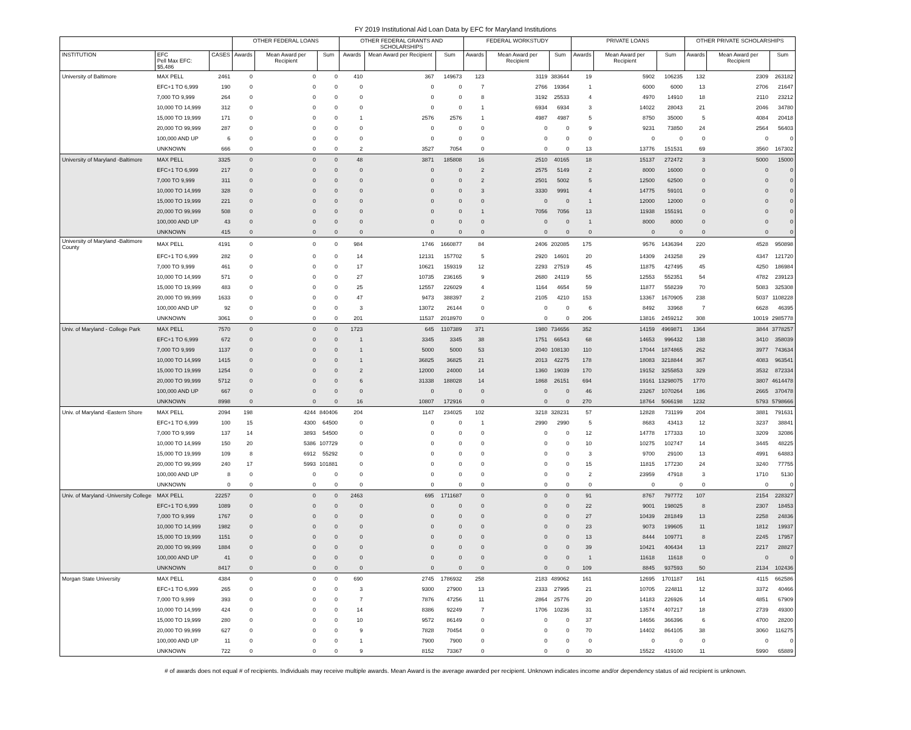FY 2019 Institutional Aid Loan Data by EFC for Maryland Institutions
| | | | OTHER FEDERAL LOANS | | | OTHER FEDERAL GRANTS AND SCHOLARSHIPS | | | FEDERAL WORKSTUDY | | | PRIVATE LOANS | | | OTHER PRIVATE SCHOLARSHIPS | | |
| --- | --- | --- | --- | --- | --- | --- | --- | --- | --- | --- | --- | --- | --- | --- | --- | --- | --- |
| INSTITUTION | EFC Pell Max EFC: $5,486 | CASES | Awards | Mean Award per Recipient | Sum | Awards | Mean Award per Recipient | Sum | Awards | Mean Award per Recipient | Sum | Awards | Mean Award per Recipient | Sum | Awards | Mean Award per Recipient | Sum |
| University of Baltimore | MAX PELL | 2461 | 0 | 0 | 0 | 410 | 367 | 149673 | 123 | 3119 | 383644 | 19 | 5902 | 106235 | 132 | 2309 | 263182 |
| | EFC+1 TO 6,999 | 190 | 0 | 0 | 0 | 0 | 0 | 0 | 7 | 2766 | 19364 | 1 | 6000 | 6000 | 13 | 2706 | 21647 |
| | 7,000 TO 9,999 | 264 | 0 | 0 | 0 | 0 | 0 | 0 | 8 | 3192 | 25533 | 4 | 4970 | 14910 | 18 | 2110 | 23212 |
| | 10,000 TO 14,999 | 312 | 0 | 0 | 0 | 0 | 0 | 0 | 1 | 6934 | 6934 | 3 | 14022 | 28043 | 21 | 2046 | 34780 |
| | 15,000 TO 19,999 | 171 | 0 | 0 | 0 | 1 | 2576 | 2576 | 1 | 4987 | 4987 | 5 | 8750 | 35000 | 5 | 4084 | 20418 |
| | 20,000 TO 99,999 | 287 | 0 | 0 | 0 | 0 | 0 | 0 | 0 | 0 | 0 | 9 | 9231 | 73850 | 24 | 2564 | 56403 |
| | 100,000 AND UP | 6 | 0 | 0 | 0 | 0 | 0 | 0 | 0 | 0 | 0 | 0 | 0 | 0 | 0 | 0 | 0 |
| | UNKNOWN | 666 | 0 | 0 | 0 | 2 | 3527 | 7054 | 0 | 0 | 0 | 13 | 13776 | 151531 | 69 | 3560 | 167302 |
| University of Maryland -Baltimore | MAX PELL | 3325 | 0 | 0 | 0 | 48 | 3871 | 185808 | 16 | 2510 | 40165 | 18 | 15137 | 272472 | 3 | 5000 | 15000 |
| | EFC+1 TO 6,999 | 217 | 0 | 0 | 0 | 0 | 0 | 0 | 2 | 2575 | 5149 | 2 | 8000 | 16000 | 0 | 0 | 0 |
| | 7,000 TO 9,999 | 311 | 0 | 0 | 0 | 0 | 0 | 0 | 2 | 2501 | 5002 | 5 | 12500 | 62500 | 0 | 0 | 0 |
| | 10,000 TO 14,999 | 328 | 0 | 0 | 0 | 0 | 0 | 0 | 3 | 3330 | 9991 | 4 | 14775 | 59101 | 0 | 0 | 0 |
| | 15,000 TO 19,999 | 221 | 0 | 0 | 0 | 0 | 0 | 0 | 0 | 0 | 0 | 1 | 12000 | 12000 | 0 | 0 | 0 |
| | 20,000 TO 99,999 | 508 | 0 | 0 | 0 | 0 | 0 | 0 | 1 | 7056 | 7056 | 13 | 11938 | 155191 | 0 | 0 | 0 |
| | 100,000 AND UP | 43 | 0 | 0 | 0 | 0 | 0 | 0 | 0 | 0 | 0 | 1 | 8000 | 8000 | 0 | 0 | 0 |
| | UNKNOWN | 415 | 0 | 0 | 0 | 0 | 0 | 0 | 0 | 0 | 0 | 0 | 0 | 0 | 0 | 0 | 0 |
| University of Maryland -Baltimore County | MAX PELL | 4191 | 0 | 0 | 0 | 984 | 1746 | 1660877 | 84 | 2406 | 202085 | 175 | 9576 | 1436394 | 220 | 4528 | 950898 |
| | EFC+1 TO 6,999 | 282 | 0 | 0 | 0 | 14 | 12131 | 157702 | 5 | 2920 | 14601 | 20 | 14309 | 243258 | 29 | 4347 | 121720 |
| | 7,000 TO 9,999 | 461 | 0 | 0 | 0 | 17 | 10621 | 159319 | 12 | 2293 | 27519 | 45 | 11875 | 427495 | 45 | 4250 | 186984 |
| | 10,000 TO 14,999 | 571 | 0 | 0 | 0 | 27 | 10735 | 236165 | 9 | 2680 | 24119 | 55 | 12553 | 552351 | 54 | 4782 | 239123 |
| | 15,000 TO 19,999 | 483 | 0 | 0 | 0 | 25 | 12557 | 226029 | 4 | 1164 | 4654 | 59 | 11877 | 558239 | 70 | 5083 | 325308 |
| | 20,000 TO 99,999 | 1633 | 0 | 0 | 0 | 47 | 9473 | 388397 | 2 | 2105 | 4210 | 153 | 13367 | 1670905 | 238 | 5037 | 1108228 |
| | 100,000 AND UP | 92 | 0 | 0 | 0 | 3 | 13072 | 26144 | 0 | 0 | 0 | 6 | 8492 | 33968 | 7 | 6628 | 46395 |
| | UNKNOWN | 3061 | 0 | 0 | 0 | 201 | 11537 | 2018970 | 0 | 0 | 0 | 206 | 13816 | 2459212 | 308 | 10019 | 2985778 |
| Univ. of Maryland - College Park | MAX PELL | 7570 | 0 | 0 | 0 | 1723 | 645 | 1107389 | 371 | 1980 | 734656 | 352 | 14159 | 4969871 | 1364 | 3844 | 3778257 |
| | EFC+1 TO 6,999 | 672 | 0 | 0 | 0 | 1 | 3345 | 3345 | 38 | 1751 | 66543 | 68 | 14653 | 996432 | 138 | 3410 | 358039 |
| | 7,000 TO 9,999 | 1137 | 0 | 0 | 0 | 1 | 5000 | 5000 | 53 | 2040 | 108130 | 110 | 17044 | 1874865 | 262 | 3977 | 743634 |
| | 10,000 TO 14,999 | 1415 | 0 | 0 | 0 | 1 | 36825 | 36825 | 21 | 2013 | 42275 | 178 | 18083 | 3218844 | 367 | 4083 | 963541 |
| | 15,000 TO 19,999 | 1254 | 0 | 0 | 0 | 2 | 12000 | 24000 | 14 | 1360 | 19039 | 170 | 19152 | 3255853 | 329 | 3532 | 872334 |
| | 20,000 TO 99,999 | 5712 | 0 | 0 | 0 | 6 | 31338 | 188028 | 14 | 1868 | 26151 | 694 | 19161 | 13298075 | 1770 | 3807 | 4614478 |
| | 100,000 AND UP | 667 | 0 | 0 | 0 | 0 | 0 | 0 | 0 | 0 | 0 | 46 | 23267 | 1070264 | 186 | 2665 | 370478 |
| | UNKNOWN | 8998 | 0 | 0 | 0 | 16 | 10807 | 172916 | 0 | 0 | 0 | 270 | 18764 | 5066198 | 1232 | 5793 | 5798666 |
| Univ. of Maryland -Eastern Shore | MAX PELL | 2094 | 198 | 4244 | 840406 | 204 | 1147 | 234025 | 102 | 3218 | 328231 | 57 | 12828 | 731199 | 204 | 3881 | 791631 |
| | EFC+1 TO 6,999 | 100 | 15 | 4300 | 64500 | 0 | 0 | 0 | 1 | 2990 | 2990 | 5 | 8683 | 43413 | 12 | 3237 | 38841 |
| | 7,000 TO 9,999 | 137 | 14 | 3893 | 54500 | 0 | 0 | 0 | 0 | 0 | 0 | 12 | 14778 | 177333 | 10 | 3209 | 32086 |
| | 10,000 TO 14,999 | 150 | 20 | 5386 | 107729 | 0 | 0 | 0 | 0 | 0 | 0 | 10 | 10275 | 102747 | 14 | 3445 | 48225 |
| | 15,000 TO 19,999 | 109 | 8 | 6912 | 55292 | 0 | 0 | 0 | 0 | 0 | 0 | 3 | 9700 | 29100 | 13 | 4991 | 64883 |
| | 20,000 TO 99,999 | 240 | 17 | 5993 | 101881 | 0 | 0 | 0 | 0 | 0 | 0 | 15 | 11815 | 177230 | 24 | 3240 | 77755 |
| | 100,000 AND UP | 8 | 0 | 0 | 0 | 0 | 0 | 0 | 0 | 0 | 0 | 2 | 23959 | 47918 | 3 | 1710 | 5130 |
| | UNKNOWN | 0 | 0 | 0 | 0 | 0 | 0 | 0 | 0 | 0 | 0 | 0 | 0 | 0 | 0 | 0 | 0 |
| Univ. of Maryland -University College | MAX PELL | 22257 | 0 | 0 | 0 | 2463 | 695 | 1711687 | 0 | 0 | 0 | 91 | 8767 | 797772 | 107 | 2154 | 228327 |
| | EFC+1 TO 6,999 | 1089 | 0 | 0 | 0 | 0 | 0 | 0 | 0 | 0 | 0 | 22 | 9001 | 198025 | 8 | 2307 | 18453 |
| | 7,000 TO 9,999 | 1767 | 0 | 0 | 0 | 0 | 0 | 0 | 0 | 0 | 0 | 27 | 10439 | 281849 | 13 | 2258 | 24836 |
| | 10,000 TO 14,999 | 1982 | 0 | 0 | 0 | 0 | 0 | 0 | 0 | 0 | 0 | 23 | 9073 | 199605 | 11 | 1812 | 19937 |
| | 15,000 TO 19,999 | 1151 | 0 | 0 | 0 | 0 | 0 | 0 | 0 | 0 | 0 | 13 | 8444 | 109771 | 8 | 2245 | 17957 |
| | 20,000 TO 99,999 | 1884 | 0 | 0 | 0 | 0 | 0 | 0 | 0 | 0 | 0 | 39 | 10421 | 406434 | 13 | 2217 | 28827 |
| | 100,000 AND UP | 41 | 0 | 0 | 0 | 0 | 0 | 0 | 0 | 0 | 0 | 1 | 11618 | 11618 | 0 | 0 | 0 |
| | UNKNOWN | 8417 | 0 | 0 | 0 | 0 | 0 | 0 | 0 | 0 | 0 | 109 | 8845 | 937593 | 50 | 2134 | 102436 |
| Morgan State University | MAX PELL | 4384 | 0 | 0 | 0 | 690 | 2745 | 1786932 | 258 | 2183 | 489062 | 161 | 12695 | 1701187 | 161 | 4115 | 662586 |
| | EFC+1 TO 6,999 | 265 | 0 | 0 | 0 | 3 | 9300 | 27900 | 13 | 2333 | 27995 | 21 | 10705 | 224811 | 12 | 3372 | 40466 |
| | 7,000 TO 9,999 | 393 | 0 | 0 | 0 | 7 | 7876 | 47256 | 11 | 2864 | 25776 | 20 | 14183 | 226926 | 14 | 4851 | 67909 |
| | 10,000 TO 14,999 | 424 | 0 | 0 | 0 | 14 | 8386 | 92249 | 7 | 1706 | 10236 | 31 | 13574 | 407217 | 18 | 2739 | 49300 |
| | 15,000 TO 19,999 | 280 | 0 | 0 | 0 | 10 | 9572 | 86149 | 0 | 0 | 0 | 37 | 14656 | 366396 | 6 | 4700 | 28200 |
| | 20,000 TO 99,999 | 627 | 0 | 0 | 0 | 9 | 7828 | 70454 | 0 | 0 | 0 | 70 | 14402 | 864105 | 38 | 3060 | 116275 |
| | 100,000 AND UP | 11 | 0 | 0 | 0 | 1 | 7900 | 7900 | 0 | 0 | 0 | 0 | 0 | 0 | 0 | 0 | 0 |
| | UNKNOWN | 722 | 0 | 0 | 0 | 9 | 8152 | 73367 | 0 | 0 | 0 | 30 | 15522 | 419100 | 11 | 5990 | 65889 |
# of awards does not equal # of recipients. Individuals may receive multiple awards. Mean Award is the average awarded per recipient. Unknown indicates income and/or dependency status of aid recipient is unknown.